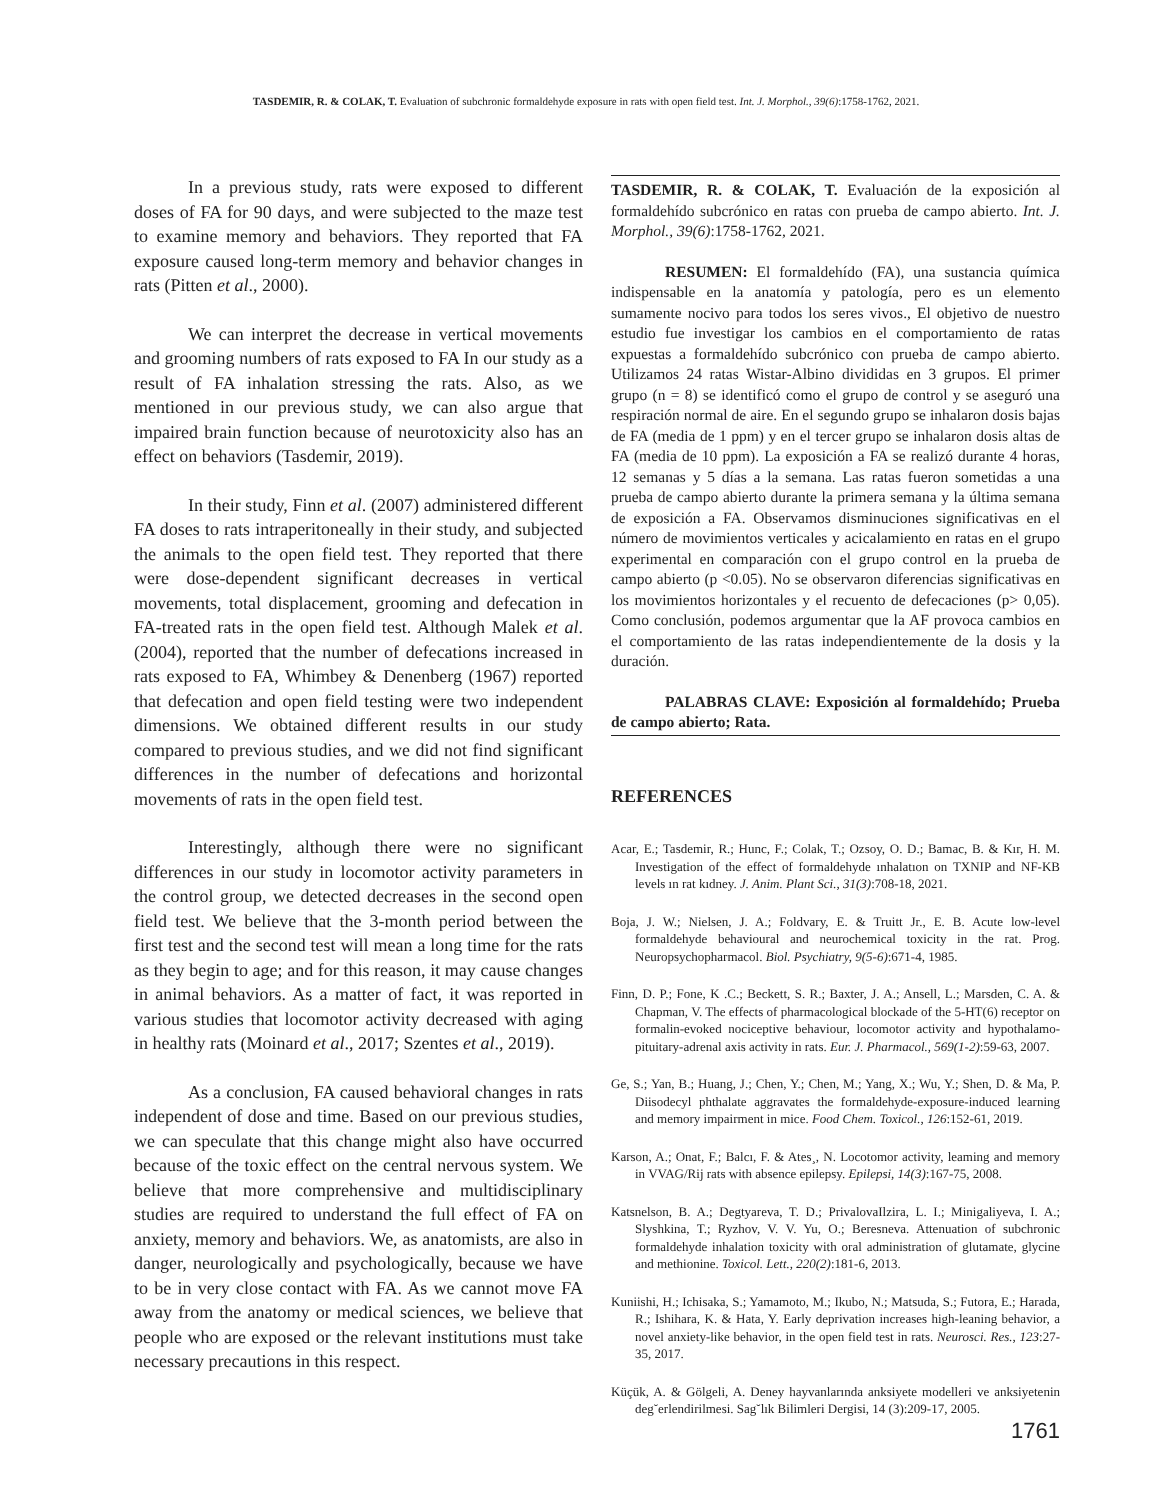TASDEMIR, R. & COLAK, T. Evaluation of subchronic formaldehyde exposure in rats with open field test. Int. J. Morphol., 39(6):1758-1762, 2021.
In a previous study, rats were exposed to different doses of FA for 90 days, and were subjected to the maze test to examine memory and behaviors. They reported that FA exposure caused long-term memory and behavior changes in rats (Pitten et al., 2000).
We can interpret the decrease in vertical movements and grooming numbers of rats exposed to FA In our study as a result of FA inhalation stressing the rats. Also, as we mentioned in our previous study, we can also argue that impaired brain function because of neurotoxicity also has an effect on behaviors (Tasdemir, 2019).
In their study, Finn et al. (2007) administered different FA doses to rats intraperitoneally in their study, and subjected the animals to the open field test. They reported that there were dose-dependent significant decreases in vertical movements, total displacement, grooming and defecation in FA-treated rats in the open field test. Although Malek et al. (2004), reported that the number of defecations increased in rats exposed to FA, Whimbey & Denenberg (1967) reported that defecation and open field testing were two independent dimensions. We obtained different results in our study compared to previous studies, and we did not find significant differences in the number of defecations and horizontal movements of rats in the open field test.
Interestingly, although there were no significant differences in our study in locomotor activity parameters in the control group, we detected decreases in the second open field test. We believe that the 3-month period between the first test and the second test will mean a long time for the rats as they begin to age; and for this reason, it may cause changes in animal behaviors. As a matter of fact, it was reported in various studies that locomotor activity decreased with aging in healthy rats (Moinard et al., 2017; Szentes et al., 2019).
As a conclusion, FA caused behavioral changes in rats independent of dose and time. Based on our previous studies, we can speculate that this change might also have occurred because of the toxic effect on the central nervous system. We believe that more comprehensive and multidisciplinary studies are required to understand the full effect of FA on anxiety, memory and behaviors. We, as anatomists, are also in danger, neurologically and psychologically, because we have to be in very close contact with FA. As we cannot move FA away from the anatomy or medical sciences, we believe that people who are exposed or the relevant institutions must take necessary precautions in this respect.
TASDEMIR, R. & COLAK, T. Evaluación de la exposición al formaldehído subcrónico en ratas con prueba de campo abierto. Int. J. Morphol., 39(6):1758-1762, 2021.
RESUMEN: El formaldehído (FA), una sustancia química indispensable en la anatomía y patología, pero es un elemento sumamente nocivo para todos los seres vivos., El objetivo de nuestro estudio fue investigar los cambios en el comportamiento de ratas expuestas a formaldehído subcrónico con prueba de campo abierto. Utilizamos 24 ratas Wistar-Albino divididas en 3 grupos. El primer grupo (n = 8) se identificó como el grupo de control y se aseguró una respiración normal de aire. En el segundo grupo se inhalaron dosis bajas de FA (media de 1 ppm) y en el tercer grupo se inhalaron dosis altas de FA (media de 10 ppm). La exposición a FA se realizó durante 4 horas, 12 semanas y 5 días a la semana. Las ratas fueron sometidas a una prueba de campo abierto durante la primera semana y la última semana de exposición a FA. Observamos disminuciones significativas en el número de movimientos verticales y acicalamiento en ratas en el grupo experimental en comparación con el grupo control en la prueba de campo abierto (p <0.05). No se observaron diferencias significativas en los movimientos horizontales y el recuento de defecaciones (p> 0,05). Como conclusión, podemos argumentar que la AF provoca cambios en el comportamiento de las ratas independientemente de la dosis y la duración.
PALABRAS CLAVE: Exposición al formaldehído; Prueba de campo abierto; Rata.
REFERENCES
Acar, E.; Tasdemir, R.; Hunc, F.; Colak, T.; Ozsoy, O. D.; Bamac, B. & Kır, H. M. Investigation of the effect of formaldehyde ınhalatıon on TXNIP and NF-KB levels ın rat kıdney. J. Anim. Plant Sci., 31(3):708-18, 2021.
Boja, J. W.; Nielsen, J. A.; Foldvary, E. & Truitt Jr., E. B. Acute low-level formaldehyde behavioural and neurochemical toxicity in the rat. Prog. Neuropsychopharmacol. Biol. Psychiatry, 9(5-6):671-4, 1985.
Finn, D. P.; Fone, K .C.; Beckett, S. R.; Baxter, J. A.; Ansell, L.; Marsden, C. A. & Chapman, V. The effects of pharmacological blockade of the 5-HT(6) receptor on formalin-evoked nociceptive behaviour, locomotor activity and hypothalamo-pituitary-adrenal axis activity in rats. Eur. J. Pharmacol., 569(1-2):59-63, 2007.
Ge, S.; Yan, B.; Huang, J.; Chen, Y.; Chen, M.; Yang, X.; Wu, Y.; Shen, D. & Ma, P. Diisodecyl phthalate aggravates the formaldehyde-exposure-induced learning and memory impairment in mice. Food Chem. Toxicol., 126:152-61, 2019.
Karson, A.; Onat, F.; Balcı, F. & Ates¸, N. Locotomor activity, leaming and memory in VVAG/Rij rats with absence epilepsy. Epilepsi, 14(3):167-75, 2008.
Katsnelson, B. A.; Degtyareva, T. D.; PrivalovaIlzira, L. I.; Minigaliyeva, I. A.; Slyshkina, T.; Ryzhov, V. V. Yu, O.; Beresneva. Attenuation of subchronic formaldehyde inhalation toxicity with oral administration of glutamate, glycine and methionine. Toxicol. Lett., 220(2):181-6, 2013.
Kuniishi, H.; Ichisaka, S.; Yamamoto, M.; Ikubo, N.; Matsuda, S.; Futora, E.; Harada, R.; Ishihara, K. & Hata, Y. Early deprivation increases high-leaning behavior, a novel anxiety-like behavior, in the open field test in rats. Neurosci. Res., 123:27-35, 2017.
Küçük, A. & Gölgeli, A. Deney hayvanlarında anksiyete modelleri ve anksiyetenin deg˘erlendirilmesi. Sag˘lık Bilimleri Dergisi, 14 (3):209-17, 2005.
1761